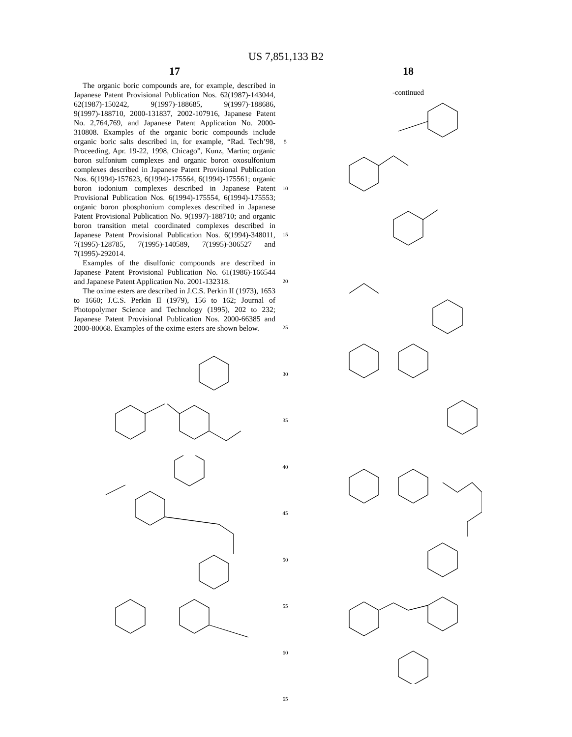US 7,851,133 B2
17
The organic boric compounds are, for example, described in Japanese Patent Provisional Publication Nos. 62(1987)-143044, 62(1987)-150242, 9(1997)-188685, 9(1997)-188686, 9(1997)-188710, 2000-131837, 2002-107916, Japanese Patent No. 2,764,769, and Japanese Patent Application No. 2000-310808. Examples of the organic boric compounds include organic boric salts described in, for example, “Rad. Tech’98, Proceeding, Apr. 19-22, 1998, Chicago”, Kunz, Martin; organic boron sulfonium complexes and organic boron oxosulfonium complexes described in Japanese Patent Provisional Publication Nos. 6(1994)-157623, 6(1994)-175564, 6(1994)-175561; organic boron iodonium complexes described in Japanese Patent Provisional Publication Nos. 6(1994)-175554, 6(1994)-175553; organic boron phosphonium complexes described in Japanese Patent Provisional Publication No. 9(1997)-188710; and organic boron transition metal coordinated complexes described in Japanese Patent Provisional Publication Nos. 6(1994)-348011, 7(1995)-128785, 7(1995)-140589, 7(1995)-306527 and 7(1995)-292014.
Examples of the disulfonic compounds are described in Japanese Patent Provisional Publication No. 61(1986)-166544 and Japanese Patent Application No. 2001-132318.
The oxime esters are described in J.C.S. Perkin II (1973), 1653 to 1660; J.C.S. Perkin II (1979), 156 to 162; Journal of Photopolymer Science and Technology (1995), 202 to 232; Japanese Patent Provisional Publication Nos. 2000-66385 and 2000-80068. Examples of the oxime esters are shown below.
5
10
15
20
25
30
35
40
45
50
55
60
65
18
-continued